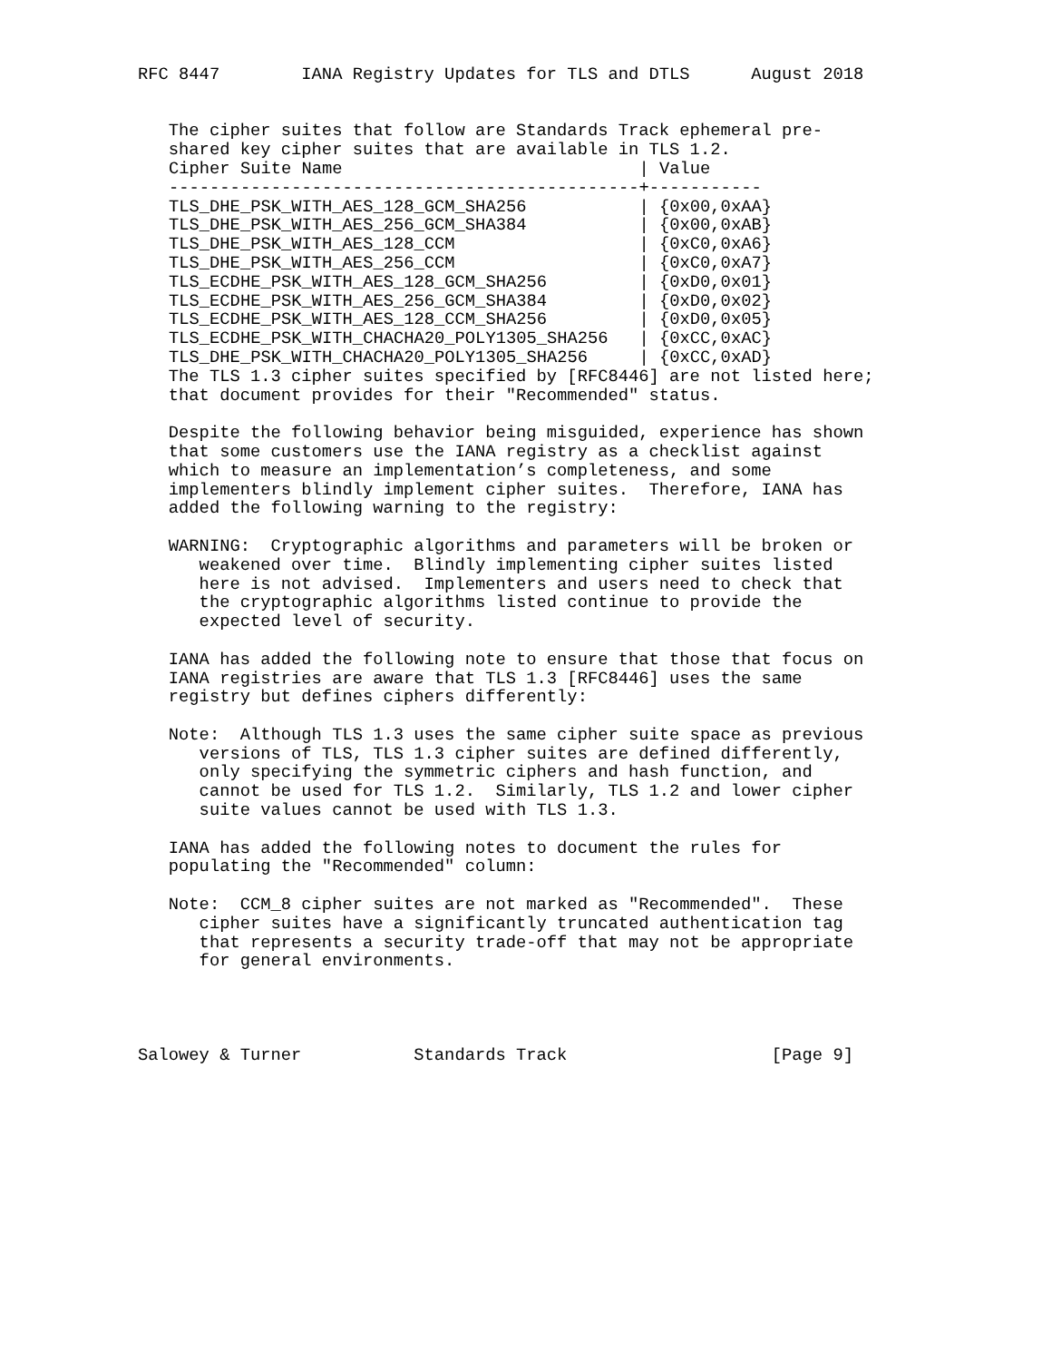RFC 8447        IANA Registry Updates for TLS and DTLS      August 2018


   The cipher suites that follow are Standards Track ephemeral pre-
   shared key cipher suites that are available in TLS 1.2.
| Cipher Suite Name | / Value |
| --- | --- |
| ---------------------------------------------- | +----------- |
| TLS_DHE_PSK_WITH_AES_128_GCM_SHA256 | / {0x00,0xAA} |
| TLS_DHE_PSK_WITH_AES_256_GCM_SHA384 | / {0x00,0xAB} |
| TLS_DHE_PSK_WITH_AES_128_CCM | / {0xC0,0xA6} |
| TLS_DHE_PSK_WITH_AES_256_CCM | / {0xC0,0xA7} |
| TLS_ECDHE_PSK_WITH_AES_128_GCM_SHA256 | / {0xD0,0x01} |
| TLS_ECDHE_PSK_WITH_AES_256_GCM_SHA384 | / {0xD0,0x02} |
| TLS_ECDHE_PSK_WITH_AES_128_CCM_SHA256 | / {0xD0,0x05} |
| TLS_ECDHE_PSK_WITH_CHACHA20_POLY1305_SHA256 | / {0xCC,0xAC} |
| TLS_DHE_PSK_WITH_CHACHA20_POLY1305_SHA256 | / {0xCC,0xAD} |
   The TLS 1.3 cipher suites specified by [RFC8446] are not listed here;
   that document provides for their "Recommended" status.

   Despite the following behavior being misguided, experience has shown
   that some customers use the IANA registry as a checklist against
   which to measure an implementation’s completeness, and some
   implementers blindly implement cipher suites.  Therefore, IANA has
   added the following warning to the registry:

   WARNING:  Cryptographic algorithms and parameters will be broken or
      weakened over time.  Blindly implementing cipher suites listed
      here is not advised.  Implementers and users need to check that
      the cryptographic algorithms listed continue to provide the
      expected level of security.

   IANA has added the following note to ensure that those that focus on
   IANA registries are aware that TLS 1.3 [RFC8446] uses the same
   registry but defines ciphers differently:

   Note:  Although TLS 1.3 uses the same cipher suite space as previous
      versions of TLS, TLS 1.3 cipher suites are defined differently,
      only specifying the symmetric ciphers and hash function, and
      cannot be used for TLS 1.2.  Similarly, TLS 1.2 and lower cipher
      suite values cannot be used with TLS 1.3.

   IANA has added the following notes to document the rules for
   populating the "Recommended" column:

   Note:  CCM_8 cipher suites are not marked as "Recommended".  These
      cipher suites have a significantly truncated authentication tag
      that represents a security trade-off that may not be appropriate
      for general environments.




Salowey & Turner           Standards Track                    [Page 9]